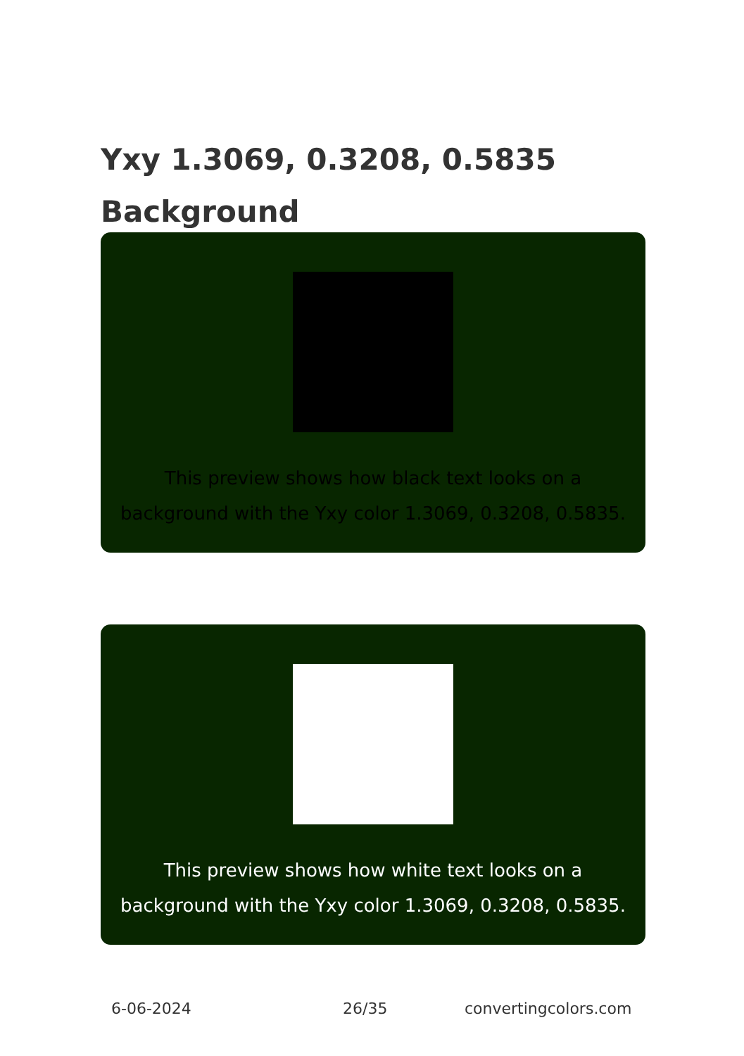Yxy 1.3069, 0.3208, 0.5835
Background
This preview shows how black text looks on a
background with the Yxy color 1.3069, 0.3208, 0.5835.
This preview shows how white text looks on a
background with the Yxy color 1.3069, 0.3208, 0.5835.
6-06-2024 26/35 convertingcolors.com